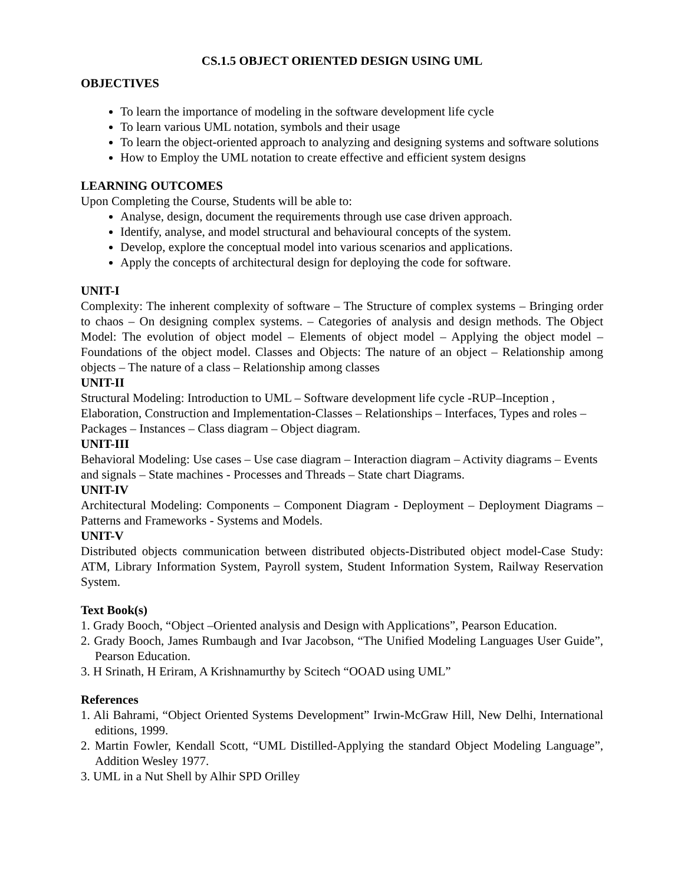CS.1.5 OBJECT ORIENTED DESIGN USING UML
OBJECTIVES
To learn the importance of modeling in the software development life cycle
To learn various UML notation, symbols and their usage
To learn the object-oriented approach to analyzing and designing systems and software solutions
How to Employ the UML notation to create effective and efficient system designs
LEARNING OUTCOMES
Upon Completing the Course, Students will be able to:
Analyse, design, document the requirements through use case driven approach.
Identify, analyse, and model structural and behavioural concepts of the system.
Develop, explore the conceptual model into various scenarios and applications.
Apply the concepts of architectural design for deploying the code for software.
UNIT-I
Complexity: The inherent complexity of software – The Structure of complex systems – Bringing order to chaos – On designing complex systems. – Categories of analysis and design methods. The Object Model: The evolution of object model – Elements of object model – Applying the object model – Foundations of the object model. Classes and Objects: The nature of an object – Relationship among objects – The nature of a class – Relationship among classes
UNIT-II
Structural Modeling: Introduction to UML – Software development life cycle -RUP–Inception , Elaboration, Construction and Implementation-Classes – Relationships – Interfaces, Types and roles – Packages – Instances – Class diagram – Object diagram.
UNIT-III
Behavioral Modeling: Use cases – Use case diagram – Interaction diagram – Activity diagrams – Events and signals – State machines - Processes and Threads – State chart Diagrams.
UNIT-IV
Architectural Modeling: Components – Component Diagram - Deployment – Deployment Diagrams – Patterns and Frameworks - Systems and Models.
UNIT-V
Distributed objects communication between distributed objects-Distributed object model-Case Study: ATM, Library Information System, Payroll system, Student Information System, Railway Reservation System.
Text Book(s)
1. Grady Booch, “Object –Oriented analysis and Design with Applications”, Pearson Education.
2. Grady Booch, James Rumbaugh and Ivar Jacobson, “The Unified Modeling Languages User Guide”, Pearson Education.
3. H Srinath, H Eriram, A Krishnamurthy by Scitech “OOAD using UML”
References
1. Ali Bahrami, “Object Oriented Systems Development” Irwin-McGraw Hill, New Delhi, International editions, 1999.
2. Martin Fowler, Kendall Scott, “UML Distilled-Applying the standard Object Modeling Language”, Addition Wesley 1977.
3. UML in a Nut Shell by Alhir SPD Orilley